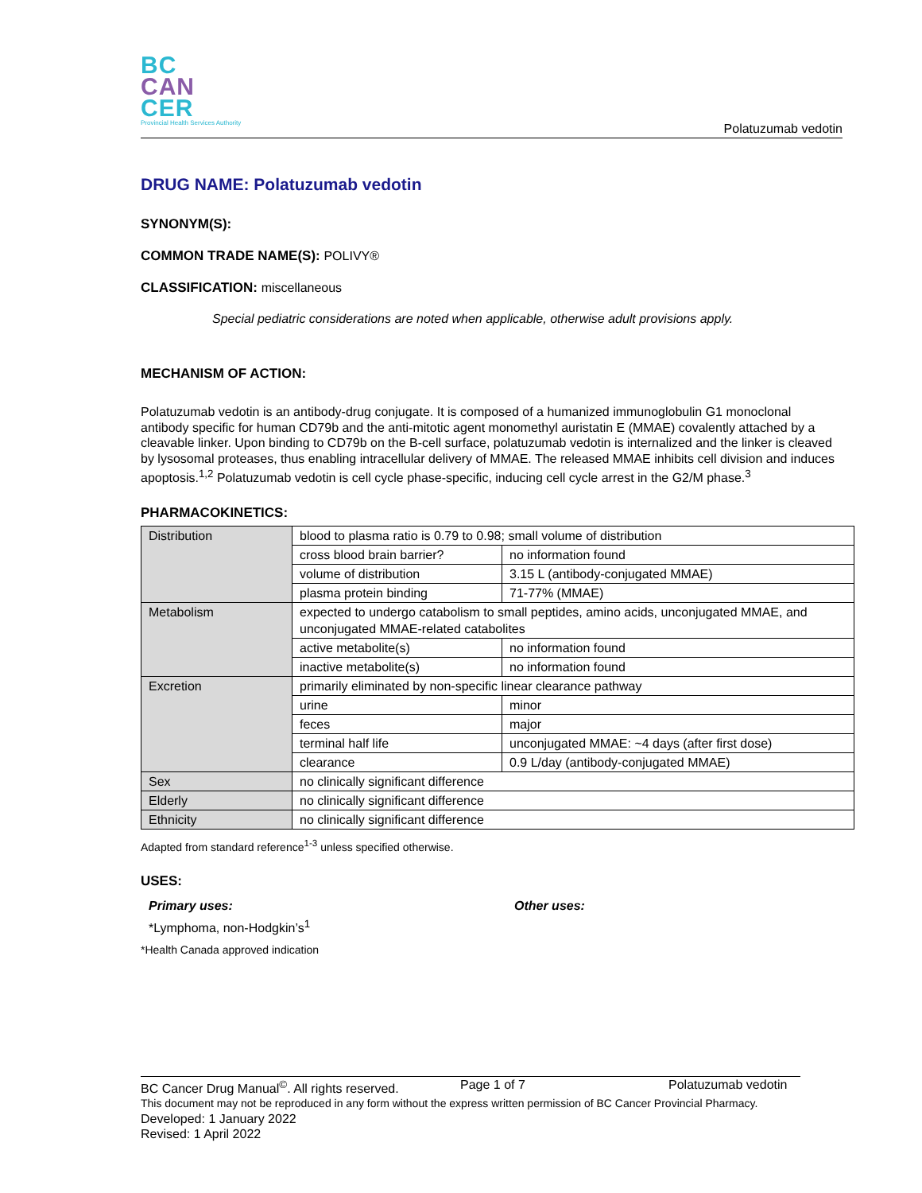BC
CAN
CER
Provincial Health Services Authority
Polatuzumab vedotin
DRUG NAME: Polatuzumab vedotin
SYNONYM(S):
COMMON TRADE NAME(S): POLIVY®
CLASSIFICATION: miscellaneous
Special pediatric considerations are noted when applicable, otherwise adult provisions apply.
MECHANISM OF ACTION:
Polatuzumab vedotin is an antibody-drug conjugate. It is composed of a humanized immunoglobulin G1 monoclonal antibody specific for human CD79b and the anti-mitotic agent monomethyl auristatin E (MMAE) covalently attached by a cleavable linker. Upon binding to CD79b on the B-cell surface, polatuzumab vedotin is internalized and the linker is cleaved by lysosomal proteases, thus enabling intracellular delivery of MMAE. The released MMAE inhibits cell division and induces apoptosis.<sup>1,2</sup> Polatuzumab vedotin is cell cycle phase-specific, inducing cell cycle arrest in the G2/M phase.<sup>3</sup>
PHARMACOKINETICS:
| Distribution | blood to plasma ratio is 0.79 to 0.98; small volume of distribution | |
| | cross blood brain barrier? | no information found |
| | volume of distribution | 3.15 L (antibody-conjugated MMAE) |
| | plasma protein binding | 71-77% (MMAE) |
| Metabolism | expected to undergo catabolism to small peptides, amino acids, unconjugated MMAE, and unconjugated MMAE-related catabolites | |
| | active metabolite(s) | no information found |
| | inactive metabolite(s) | no information found |
| Excretion | primarily eliminated by non-specific linear clearance pathway | |
| | urine | minor |
| | feces | major |
| | terminal half life | unconjugated MMAE: ~4 days (after first dose) |
| | clearance | 0.9 L/day (antibody-conjugated MMAE) |
| Sex | no clinically significant difference | |
| Elderly | no clinically significant difference | |
| Ethnicity | no clinically significant difference | |
Adapted from standard reference<sup>1-3</sup> unless specified otherwise.
USES:
Primary uses:
*Lymphoma, non-Hodgkin’s<sup>1</sup>
Other uses:
*Health Canada approved indication
BC Cancer Drug Manual<sup>©</sup>. All rights reserved. Page 1 of 7 Polatuzumab vedotin
This document may not be reproduced in any form without the express written permission of BC Cancer Provincial Pharmacy.
Developed: 1 January 2022
Revised: 1 April 2022